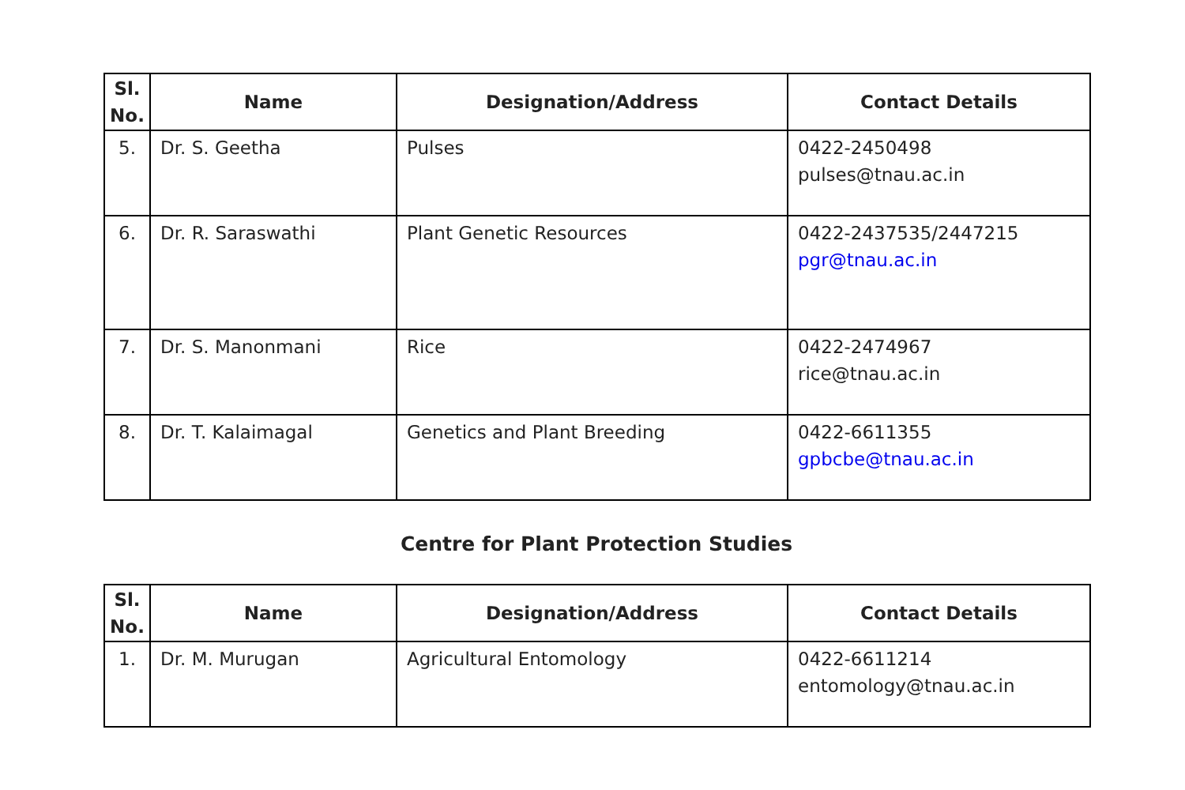| Sl. No. | Name | Designation/Address | Contact Details |
| --- | --- | --- | --- |
| 5. | Dr. S. Geetha | Pulses | 0422-2450498 pulses@tnau.ac.in |
| 6. | Dr. R. Saraswathi | Plant Genetic Resources | 0422-2437535/2447215 pgr@tnau.ac.in |
| 7. | Dr. S. Manonmani | Rice | 0422-2474967 rice@tnau.ac.in |
| 8. | Dr. T. Kalaimagal | Genetics and Plant Breeding | 0422-6611355 gpbcbe@tnau.ac.in |
Centre for Plant Protection Studies
| Sl. No. | Name | Designation/Address | Contact Details |
| --- | --- | --- | --- |
| 1. | Dr. M. Murugan | Agricultural Entomology | 0422-6611214 entomology@tnau.ac.in |